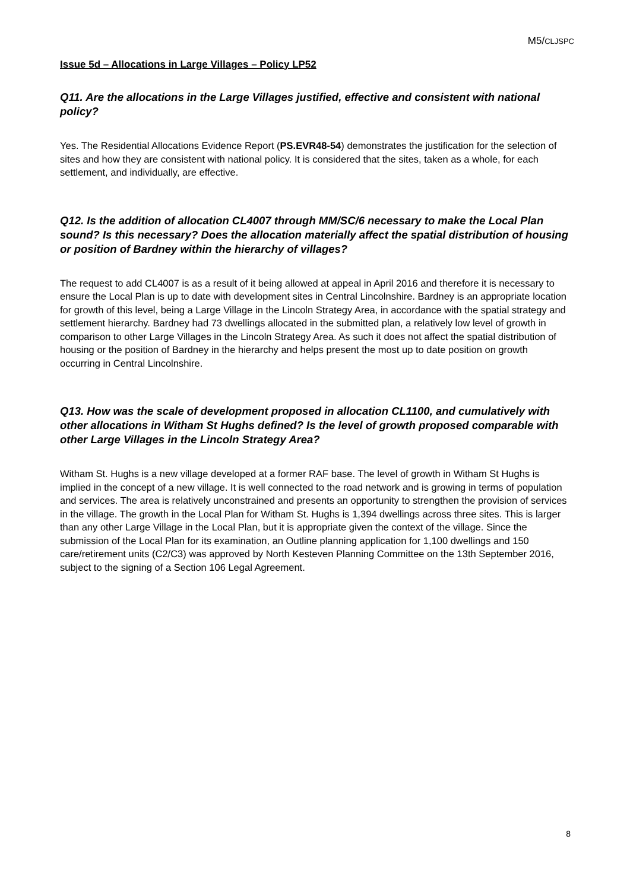M5/CLJSPC
Issue 5d – Allocations in Large Villages – Policy LP52
Q11. Are the allocations in the Large Villages justified, effective and consistent with national policy?
Yes. The Residential Allocations Evidence Report (PS.EVR48-54) demonstrates the justification for the selection of sites and how they are consistent with national policy. It is considered that the sites, taken as a whole, for each settlement, and individually, are effective.
Q12. Is the addition of allocation CL4007 through MM/SC/6 necessary to make the Local Plan sound? Is this necessary? Does the allocation materially affect the spatial distribution of housing or position of Bardney within the hierarchy of villages?
The request to add CL4007 is as a result of it being allowed at appeal in April 2016 and therefore it is necessary to ensure the Local Plan is up to date with development sites in Central Lincolnshire. Bardney is an appropriate location for growth of this level, being a Large Village in the Lincoln Strategy Area, in accordance with the spatial strategy and settlement hierarchy. Bardney had 73 dwellings allocated in the submitted plan, a relatively low level of growth in comparison to other Large Villages in the Lincoln Strategy Area. As such it does not affect the spatial distribution of housing or the position of Bardney in the hierarchy and helps present the most up to date position on growth occurring in Central Lincolnshire.
Q13. How was the scale of development proposed in allocation CL1100, and cumulatively with other allocations in Witham St Hughs defined? Is the level of growth proposed comparable with other Large Villages in the Lincoln Strategy Area?
Witham St. Hughs is a new village developed at a former RAF base. The level of growth in Witham St Hughs is implied in the concept of a new village. It is well connected to the road network and is growing in terms of population and services. The area is relatively unconstrained and presents an opportunity to strengthen the provision of services in the village. The growth in the Local Plan for Witham St. Hughs is 1,394 dwellings across three sites. This is larger than any other Large Village in the Local Plan, but it is appropriate given the context of the village. Since the submission of the Local Plan for its examination, an Outline planning application for 1,100 dwellings and 150 care/retirement units (C2/C3) was approved by North Kesteven Planning Committee on the 13th September 2016, subject to the signing of a Section 106 Legal Agreement.
8